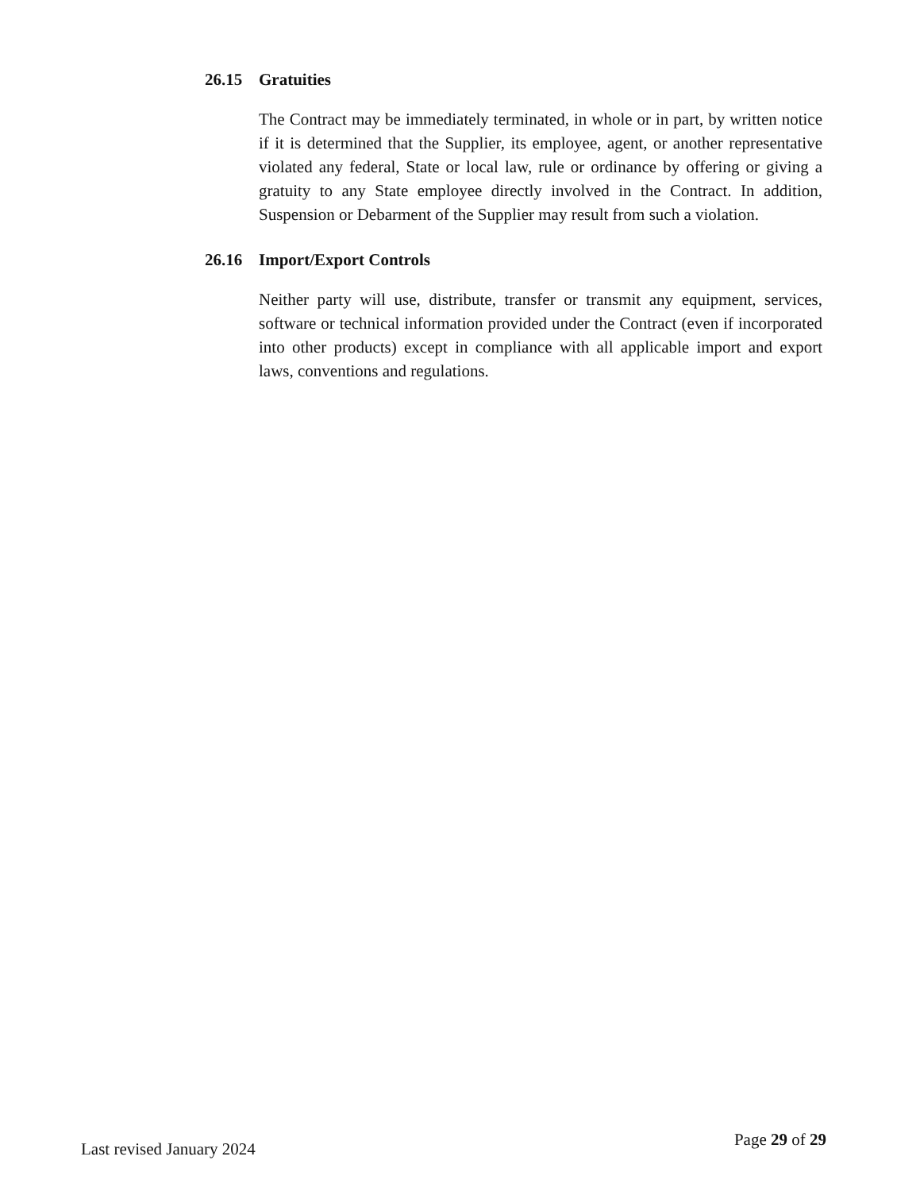26.15 Gratuities
The Contract may be immediately terminated, in whole or in part, by written notice if it is determined that the Supplier, its employee, agent, or another representative violated any federal, State or local law, rule or ordinance by offering or giving a gratuity to any State employee directly involved in the Contract. In addition, Suspension or Debarment of the Supplier may result from such a violation.
26.16 Import/Export Controls
Neither party will use, distribute, transfer or transmit any equipment, services, software or technical information provided under the Contract (even if incorporated into other products) except in compliance with all applicable import and export laws, conventions and regulations.
Last revised January 2024 Page 29 of 29